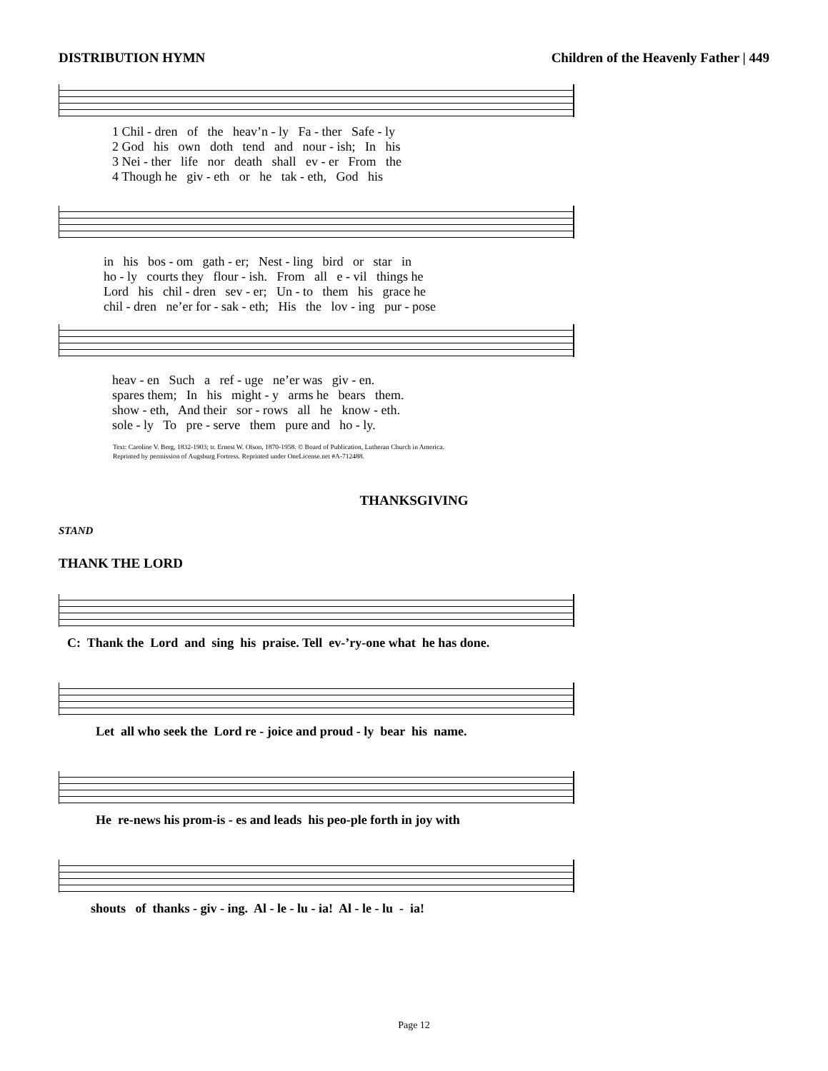DISTRIBUTION HYMN Children of the Heavenly Father | 449
1 Chil - dren of the heav’n - ly Fa - ther Safe - ly 2 God his own doth tend and nour - ish; In his 3 Nei - ther life nor death shall ev - er From the 4 Though he giv - eth or he tak - eth, God his
in his bos - om gath - er; Nest - ling bird or star in ho - ly courts they flour - ish. From all e - vil things he Lord his chil - dren sev - er; Un - to them his grace he chil - dren ne’er for - sak - eth; His the lov - ing pur - pose
heav - en Such a ref - uge ne’er was giv - en. spares them; In his might - y arms he bears them. show - eth, And their sor - rows all he know - eth. sole - ly To pre - serve them pure and ho - ly.
Text: Caroline V. Berg, 1832-1903; tr. Ernest W. Olson, 1870-1958. © Board of Publication, Lutheran Church in America.
Reprinted by permission of Augsburg Fortress. Reprinted under OneLicense.net #A-712488.
THANKSGIVING
STAND
THANK THE LORD
C: Thank the Lord and sing his praise. Tell ev-’ry-one what he has done.
Let all who seek the Lord re - joice and proud - ly bear his name.
He re-news his prom-is - es and leads his peo-ple forth in joy with
shouts of thanks - giv - ing. Al - le - lu - ia! Al - le - lu - ia!
Page 12